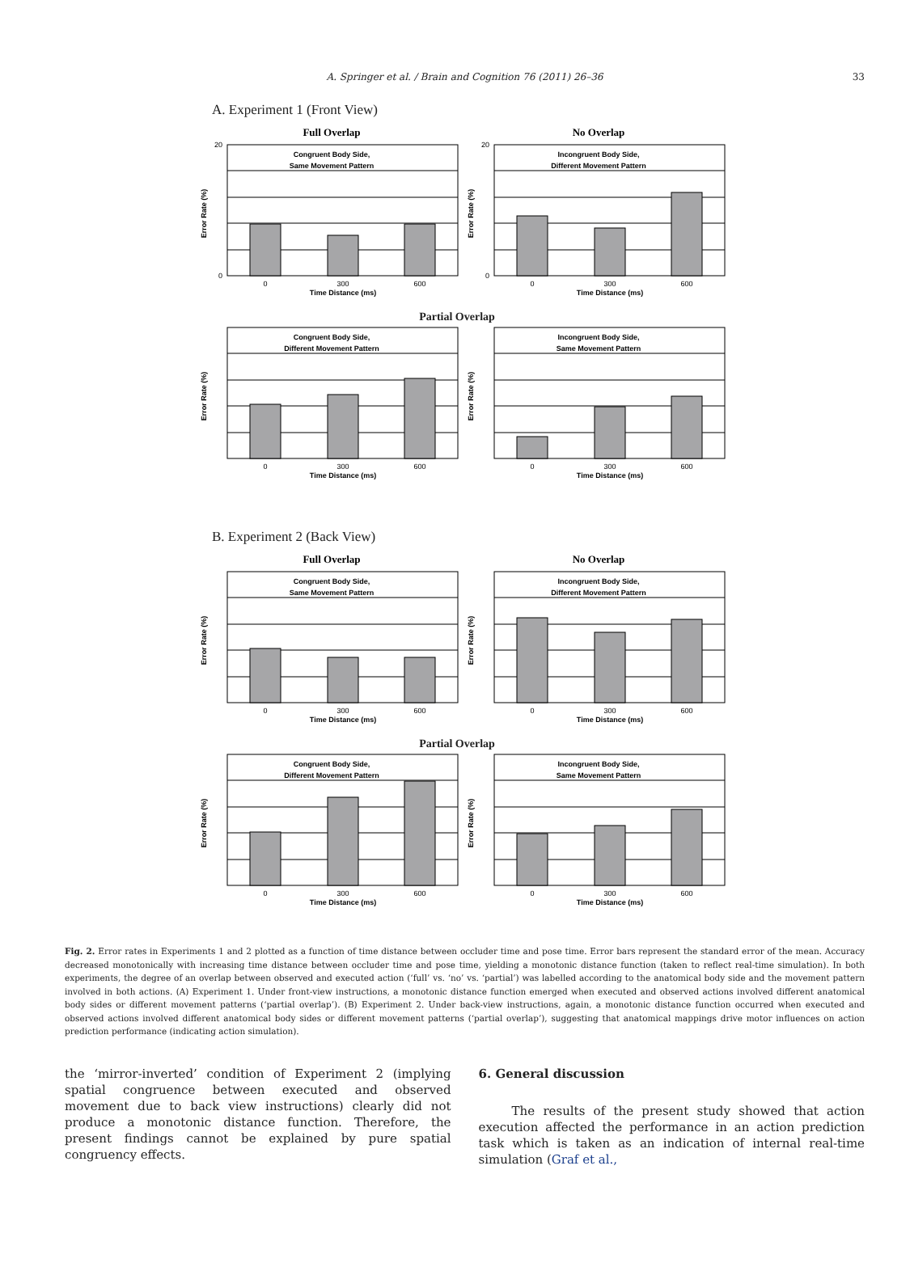A. Springer et al. / Brain and Cognition 76 (2011) 26–36 33
A. Experiment 1 (Front View)
Full Overlap
Congruent Body Side,
Same Movement Pattern
0
300
600
Time Distance (ms)
20
0
Error Rate (%)
No Overlap
Incongruent Body Side,
Different Movement Pattern
0
300
600
Time Distance (ms)
20
0
Error Rate (%)
Partial Overlap
Congruent Body Side,
Different Movement Pattern
0
300
600
Time Distance (ms)
Error Rate (%)
Incongruent Body Side,
Same Movement Pattern
0
300
600
Time Distance (ms)
Error Rate (%)
B. Experiment 2 (Back View)
Full Overlap
Congruent Body Side,
Same Movement Pattern
0
300
600
Time Distance (ms)
Error Rate (%)
No Overlap
Incongruent Body Side,
Different Movement Pattern
0
300
600
Time Distance (ms)
Error Rate (%)
Partial Overlap
Congruent Body Side,
Different Movement Pattern
0
300
600
Time Distance (ms)
Error Rate (%)
Incongruent Body Side,
Same Movement Pattern
0
300
600
Time Distance (ms)
Error Rate (%)
Fig. 2. Error rates in Experiments 1 and 2 plotted as a function of time distance between occluder time and pose time. Error bars represent the standard error of the mean. Accuracy decreased monotonically with increasing time distance between occluder time and pose time, yielding a monotonic distance function (taken to reflect real-time simulation). In both experiments, the degree of an overlap between observed and executed action (‘full’ vs. ‘no’ vs. ‘partial’) was labelled according to the anatomical body side and the movement pattern involved in both actions. (A) Experiment 1. Under front-view instructions, a monotonic distance function emerged when executed and observed actions involved different anatomical body sides or different movement patterns (‘partial overlap’). (B) Experiment 2. Under back-view instructions, again, a monotonic distance function occurred when executed and observed actions involved different anatomical body sides or different movement patterns (‘partial overlap’), suggesting that anatomical mappings drive motor influences on action prediction performance (indicating action simulation).
the ‘mirror-inverted’ condition of Experiment 2 (implying spatial congruence between executed and observed movement due to back view instructions) clearly did not produce a monotonic distance function. Therefore, the present findings cannot be explained by pure spatial congruency effects.
6. General discussion
The results of the present study showed that action execution affected the performance in an action prediction task which is taken as an indication of internal real-time simulation (Graf et al.,